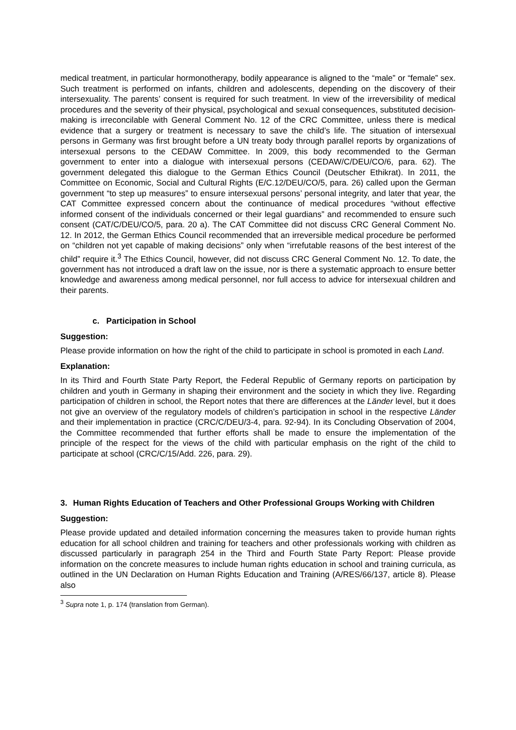medical treatment, in particular hormonotherapy, bodily appearance is aligned to the “male” or “female” sex. Such treatment is performed on infants, children and adolescents, depending on the discovery of their intersexuality. The parents’ consent is required for such treatment. In view of the irreversibility of medical procedures and the severity of their physical, psychological and sexual consequences, substituted decision-making is irreconcilable with General Comment No. 12 of the CRC Committee, unless there is medical evidence that a surgery or treatment is necessary to save the child’s life. The situation of intersexual persons in Germany was first brought before a UN treaty body through parallel reports by organizations of intersexual persons to the CEDAW Committee. In 2009, this body recommended to the German government to enter into a dialogue with intersexual persons (CEDAW/C/DEU/CO/6, para. 62). The government delegated this dialogue to the German Ethics Council (Deutscher Ethikrat). In 2011, the Committee on Economic, Social and Cultural Rights (E/C.12/DEU/CO/5, para. 26) called upon the German government “to step up measures” to ensure intersexual persons’ personal integrity, and later that year, the CAT Committee expressed concern about the continuance of medical procedures “without effective informed consent of the individuals concerned or their legal guardians” and recommended to ensure such consent (CAT/C/DEU/CO/5, para. 20 a). The CAT Committee did not discuss CRC General Comment No. 12. In 2012, the German Ethics Council recommended that an irreversible medical procedure be performed on “children not yet capable of making decisions” only when “irrefutable reasons of the best interest of the child” require it.<sup>3</sup> The Ethics Council, however, did not discuss CRC General Comment No. 12. To date, the government has not introduced a draft law on the issue, nor is there a systematic approach to ensure better knowledge and awareness among medical personnel, nor full access to advice for intersexual children and their parents.
c. Participation in School
Suggestion:
Please provide information on how the right of the child to participate in school is promoted in each Land.
Explanation:
In its Third and Fourth State Party Report, the Federal Republic of Germany reports on participation by children and youth in Germany in shaping their environment and the society in which they live. Regarding participation of children in school, the Report notes that there are differences at the Länder level, but it does not give an overview of the regulatory models of children’s participation in school in the respective Länder and their implementation in practice (CRC/C/DEU/3-4, para. 92-94). In its Concluding Observation of 2004, the Committee recommended that further efforts shall be made to ensure the implementation of the principle of the respect for the views of the child with particular emphasis on the right of the child to participate at school (CRC/C/15/Add. 226, para. 29).
3. Human Rights Education of Teachers and Other Professional Groups Working with Children
Suggestion:
Please provide updated and detailed information concerning the measures taken to provide human rights education for all school children and training for teachers and other professionals working with children as discussed particularly in paragraph 254 in the Third and Fourth State Party Report: Please provide information on the concrete measures to include human rights education in school and training curricula, as outlined in the UN Declaration on Human Rights Education and Training (A/RES/66/137, article 8). Please also
<sup>3</sup> Supra note 1, p. 174 (translation from German).